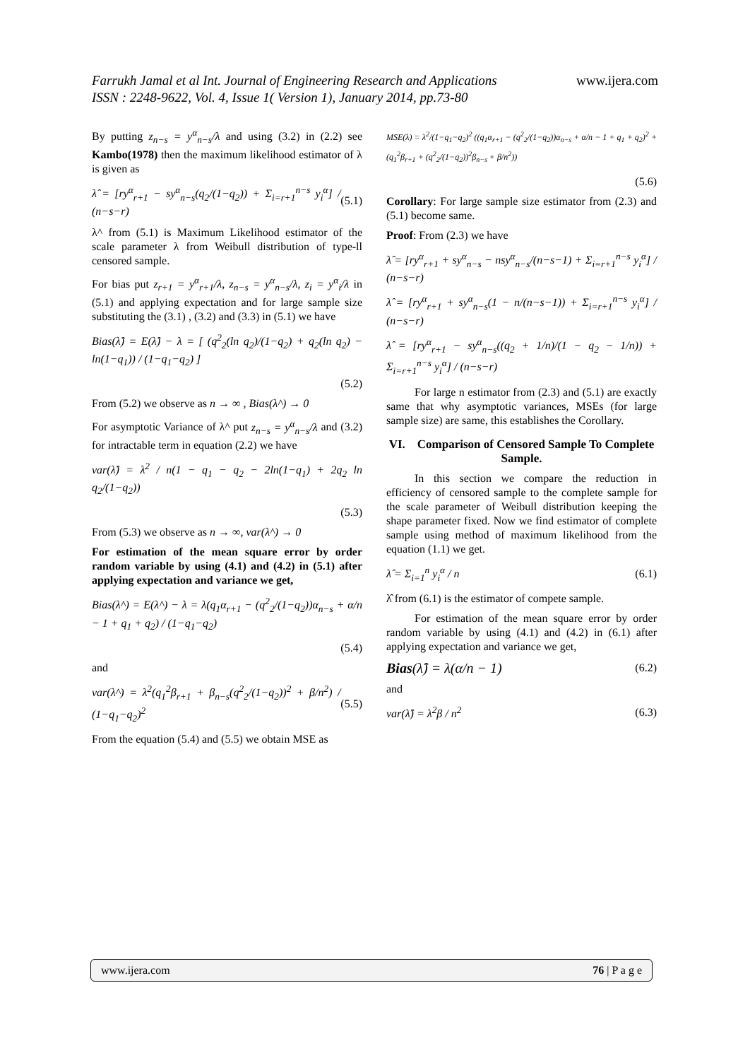www.ijera.com Farrukh Jamal et al Int. Journal of Engineering Research and Applications
ISSN : 2248-9622, Vol. 4, Issue 1( Version 1), January 2014, pp.73-80
By putting z<sub>n−s</sub> = y<sup>α</sup><sub>n−s</sub>/λ and using (3.2) in (2.2) see Kambo(1978) then the maximum likelihood estimator of λ is given as
λ̂ = [ry<sup>α</sup><sub>r+1</sub> − sy<sup>α</sup><sub>n−s</sub>(q<sub>2</sub>/(1−q<sub>2</sub>)) + Σ<sub>i=r+1</sub><sup>n−s</sup> y<sub>i</sub><sup>α</sup>] / (n−s−r) (5.1)
λ^ from (5.1) is Maximum Likelihood estimator of the scale parameter λ from Weibull distribution of type-ll censored sample.
For bias put z<sub>r+1</sub> = y<sup>α</sup><sub>r+1</sub>/λ, z<sub>n−s</sub> = y<sup>α</sup><sub>n−s</sub>/λ, z<sub>i</sub> = y<sup>α</sup><sub>i</sub>/λ in (5.1) and applying expectation and for large sample size substituting the (3.1) , (3.2) and (3.3) in (5.1) we have
Bias(λ̂) = E(λ̂) − λ = [ (q<sup>2</sup><sub>2</sub>(ln q<sub>2</sub>)/(1−q<sub>2</sub>) + q<sub>2</sub>(ln q<sub>2</sub>) − ln(1−q<sub>1</sub>)) / (1−q<sub>1</sub>−q<sub>2</sub>) ]
(5.2)
From (5.2) we observe as n → ∞ , Bias(λ^) → 0
For asymptotic Variance of λ^ put z<sub>n−s</sub> = y<sup>α</sup><sub>n−s</sub>/λ and (3.2) for intractable term in equation (2.2) we have
var(λ̂) = λ<sup>2</sup> / n(1 − q<sub>1</sub> − q<sub>2</sub> − 2ln(1−q<sub>1</sub>) + 2q<sub>2</sub> ln q<sub>2</sub>/(1−q<sub>2</sub>))
(5.3)
From (5.3) we observe as n → ∞, var(λ^) → 0
For estimation of the mean square error by order random variable by using (4.1) and (4.2) in (5.1) after applying expectation and variance we get,
Bias(λ^) = E(λ^) − λ = λ(q<sub>1</sub>α<sub>r+1</sub> − (q<sup>2</sup><sub>2</sub>/(1−q<sub>2</sub>))α<sub>n−s</sub> + α/n − 1 + q<sub>1</sub> + q<sub>2</sub>) / (1−q<sub>1</sub>−q<sub>2</sub>)
(5.4)
and
var(λ^) = λ<sup>2</sup>(q<sub>1</sub><sup>2</sup>β<sub>r+1</sub> + β<sub>n−s</sub>(q<sup>2</sup><sub>2</sub>/(1−q<sub>2</sub>))<sup>2</sup> + β/n<sup>2</sup>) / (1−q<sub>1</sub>−q<sub>2</sub>)<sup>2</sup> (5.5)
From the equation (5.4) and (5.5) we obtain MSE as
MSE(λ) = λ<sup>2</sup>/(1−q<sub>1</sub>−q<sub>2</sub>)<sup>2</sup> ((q<sub>1</sub>α<sub>r+1</sub> − (q<sup>2</sup><sub>2</sub>/(1−q<sub>2</sub>))α<sub>n−s</sub> + α/n − 1 + q<sub>1</sub> + q<sub>2</sub>)<sup>2</sup> + (q<sub>1</sub><sup>2</sup>β<sub>r+1</sub> + (q<sup>2</sup><sub>2</sub>/(1−q<sub>2</sub>))<sup>2</sup>β<sub>n−s</sub> + β/n<sup>2</sup>))
(5.6)
Corollary: For large sample size estimator from (2.3) and (5.1) become same.
Proof: From (2.3) we have
λ̂ = [ry<sup>α</sup><sub>r+1</sub> + sy<sup>α</sup><sub>n−s</sub> − nsy<sup>α</sup><sub>n−s</sub>/(n−s−1) + Σ<sub>i=r+1</sub><sup>n−s</sup> y<sub>i</sub><sup>α</sup>] / (n−s−r)
λ̂ = [ry<sup>α</sup><sub>r+1</sub> + sy<sup>α</sup><sub>n−s</sub>(1 − n/(n−s−1)) + Σ<sub>i=r+1</sub><sup>n−s</sup> y<sub>i</sub><sup>α</sup>] / (n−s−r)
λ̂ = [ry<sup>α</sup><sub>r+1</sub> − sy<sup>α</sup><sub>n−s</sub>((q<sub>2</sub> + 1/n)/(1 − q<sub>2</sub> − 1/n)) + Σ<sub>i=r+1</sub><sup>n−s</sup> y<sub>i</sub><sup>α</sup>] / (n−s−r)
For large n estimator from (2.3) and (5.1) are exactly same that why asymptotic variances, MSEs (for large sample size) are same, this establishes the Corollary.
VI. Comparison of Censored Sample To Complete Sample.
In this section we compare the reduction in efficiency of censored sample to the complete sample for the scale parameter of Weibull distribution keeping the shape parameter fixed. Now we find estimator of complete sample using method of maximum likelihood from the equation (1.1) we get.
λ̂ = Σ<sub>i=1</sub><sup>n</sup> y<sub>i</sub><sup>α</sup> / n (6.1)
λ̂ from (6.1) is the estimator of compete sample.
For estimation of the mean square error by order random variable by using (4.1) and (4.2) in (6.1) after applying expectation and variance we get,
Bias(λ̂) = λ(α/n − 1) (6.2)
and
var(λ̂) = λ<sup>2</sup>β / n<sup>2</sup> (6.3)
www.ijera.com 76 | P a g e